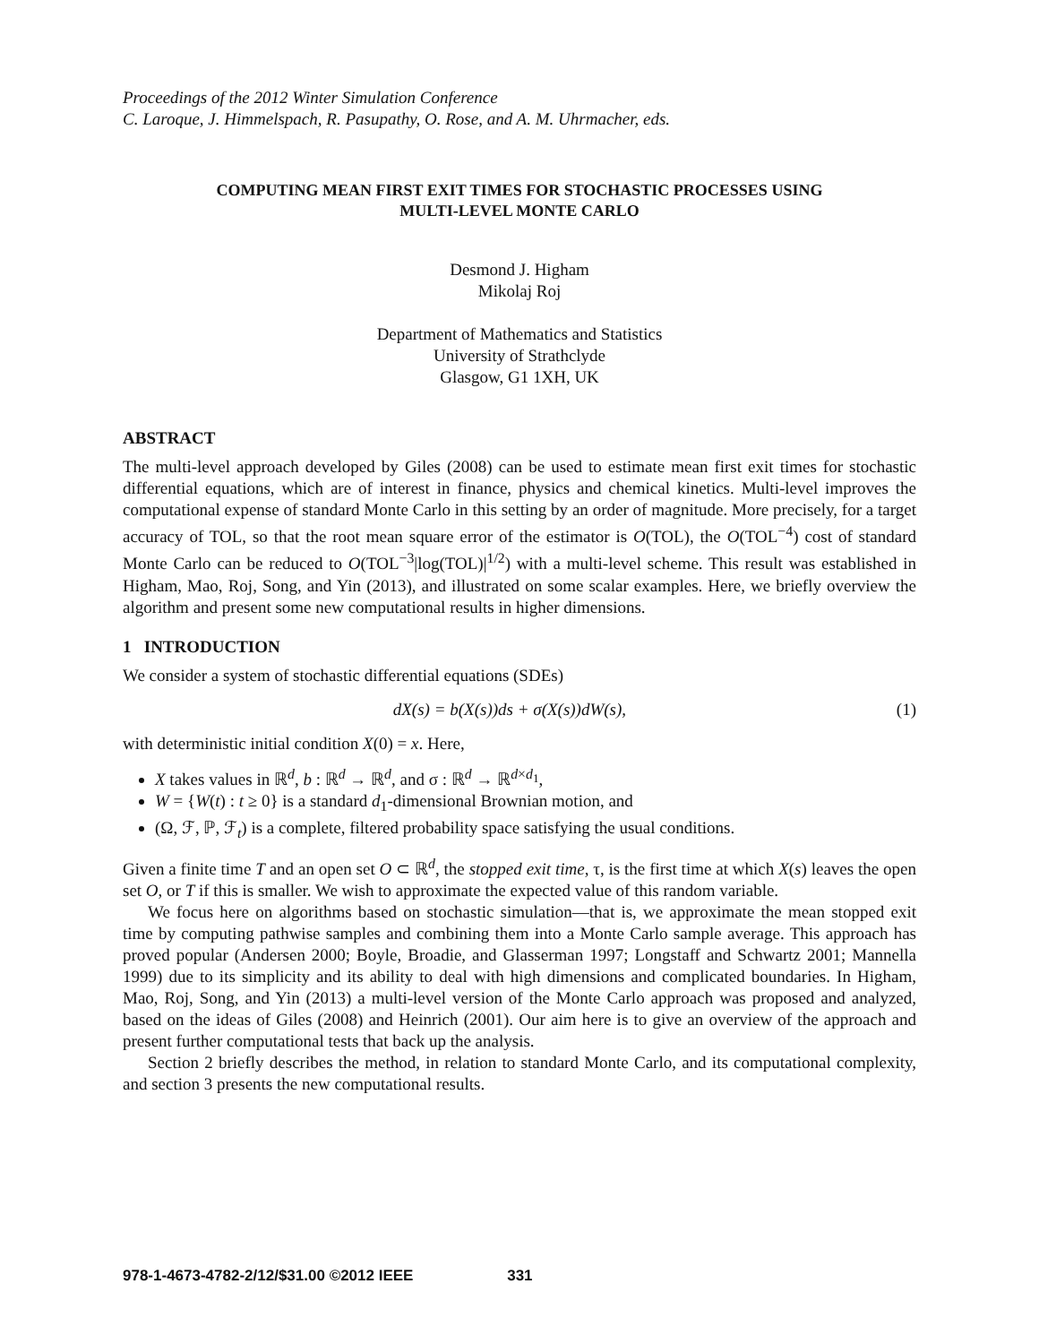Proceedings of the 2012 Winter Simulation Conference
C. Laroque, J. Himmelspach, R. Pasupathy, O. Rose, and A. M. Uhrmacher, eds.
COMPUTING MEAN FIRST EXIT TIMES FOR STOCHASTIC PROCESSES USING
MULTI-LEVEL MONTE CARLO
Desmond J. Higham
Mikolaj Roj
Department of Mathematics and Statistics
University of Strathclyde
Glasgow, G1 1XH, UK
ABSTRACT
The multi-level approach developed by Giles (2008) can be used to estimate mean first exit times for stochastic differential equations, which are of interest in finance, physics and chemical kinetics. Multi-level improves the computational expense of standard Monte Carlo in this setting by an order of magnitude. More precisely, for a target accuracy of TOL, so that the root mean square error of the estimator is O(TOL), the O(TOL<sup>−4</sup>) cost of standard Monte Carlo can be reduced to O(TOL<sup>−3</sup>|log(TOL)|<sup>1/2</sup>) with a multi-level scheme. This result was established in Higham, Mao, Roj, Song, and Yin (2013), and illustrated on some scalar examples. Here, we briefly overview the algorithm and present some new computational results in higher dimensions.
1 INTRODUCTION
We consider a system of stochastic differential equations (SDEs)
dX(s) = b(X(s))ds + σ(X(s))dW(s), (1)
with deterministic initial condition X(0) = x. Here,
X takes values in ℝ<sup>d</sup>, b : ℝ<sup>d</sup> → ℝ<sup>d</sup>, and σ : ℝ<sup>d</sup> → ℝ<sup>d×d<sub>1</sub></sup>,
W = {W(t) : t ≥ 0} is a standard d<sub>1</sub>-dimensional Brownian motion, and
(Ω, ℱ, ℙ, ℱ<sub>t</sub>) is a complete, filtered probability space satisfying the usual conditions.
Given a finite time T and an open set O ⊂ ℝ<sup>d</sup>, the stopped exit time, τ, is the first time at which X(s) leaves the open set O, or T if this is smaller. We wish to approximate the expected value of this random variable.
We focus here on algorithms based on stochastic simulation—that is, we approximate the mean stopped exit time by computing pathwise samples and combining them into a Monte Carlo sample average. This approach has proved popular (Andersen 2000; Boyle, Broadie, and Glasserman 1997; Longstaff and Schwartz 2001; Mannella 1999) due to its simplicity and its ability to deal with high dimensions and complicated boundaries. In Higham, Mao, Roj, Song, and Yin (2013) a multi-level version of the Monte Carlo approach was proposed and analyzed, based on the ideas of Giles (2008) and Heinrich (2001). Our aim here is to give an overview of the approach and present further computational tests that back up the analysis.
Section 2 briefly describes the method, in relation to standard Monte Carlo, and its computational complexity, and section 3 presents the new computational results.
978-1-4673-4782-2/12/$31.00 ©2012 IEEE 331